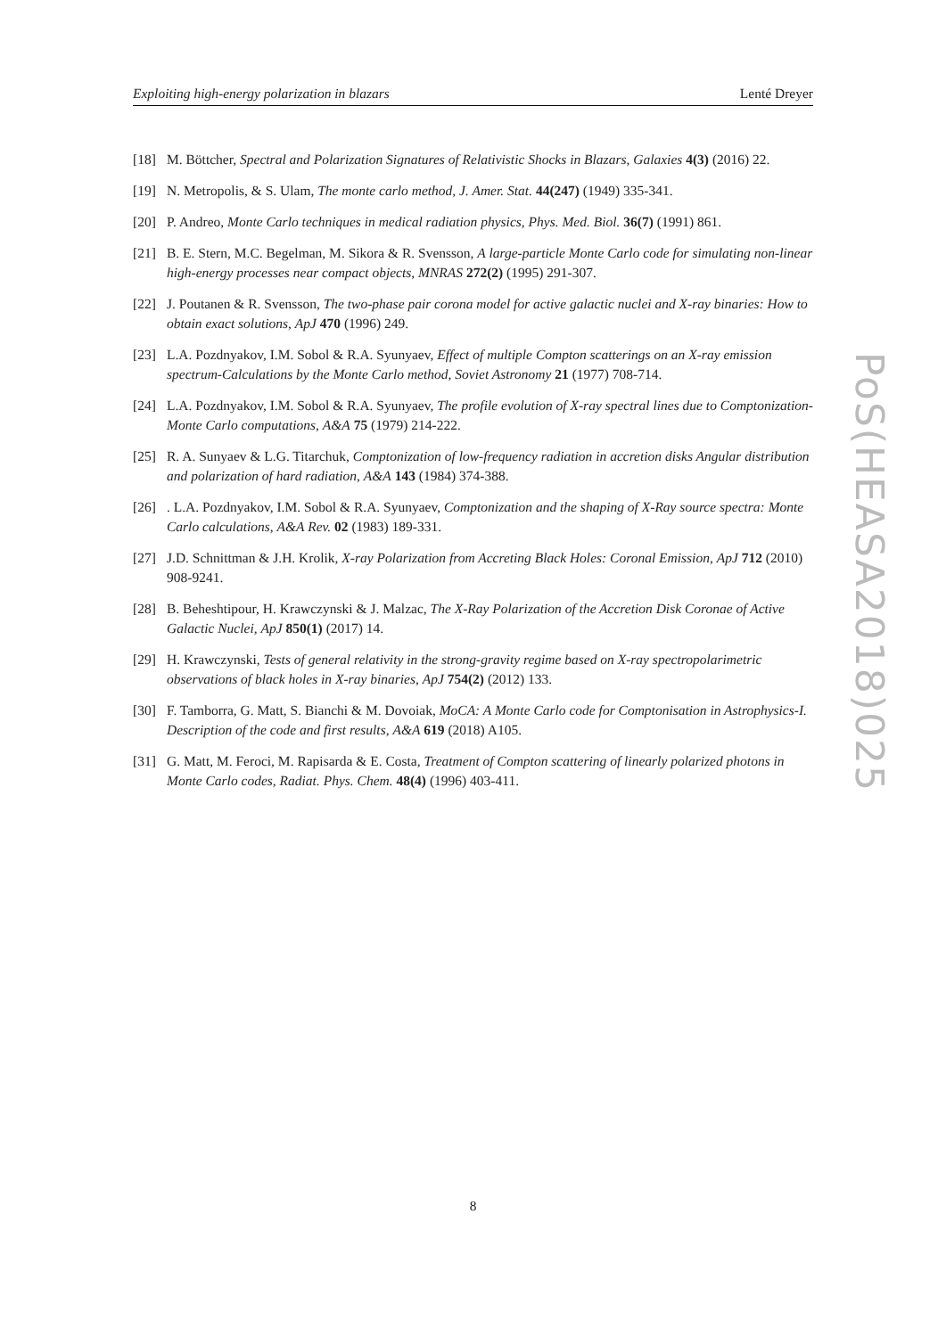Exploiting high-energy polarization in blazars Lenté Dreyer
[18] M. Böttcher, Spectral and Polarization Signatures of Relativistic Shocks in Blazars, Galaxies 4(3) (2016) 22.
[19] N. Metropolis, & S. Ulam, The monte carlo method, J. Amer. Stat. 44(247) (1949) 335-341.
[20] P. Andreo, Monte Carlo techniques in medical radiation physics, Phys. Med. Biol. 36(7) (1991) 861.
[21] B. E. Stern, M.C. Begelman, M. Sikora & R. Svensson, A large-particle Monte Carlo code for simulating non-linear high-energy processes near compact objects, MNRAS 272(2) (1995) 291-307.
[22] J. Poutanen & R. Svensson, The two-phase pair corona model for active galactic nuclei and X-ray binaries: How to obtain exact solutions, ApJ 470 (1996) 249.
[23] L.A. Pozdnyakov, I.M. Sobol & R.A. Syunyaev, Effect of multiple Compton scatterings on an X-ray emission spectrum-Calculations by the Monte Carlo method, Soviet Astronomy 21 (1977) 708-714.
[24] L.A. Pozdnyakov, I.M. Sobol & R.A. Syunyaev, The profile evolution of X-ray spectral lines due to Comptonization-Monte Carlo computations, A&A 75 (1979) 214-222.
[25] R. A. Sunyaev & L.G. Titarchuk, Comptonization of low-frequency radiation in accretion disks Angular distribution and polarization of hard radiation, A&A 143 (1984) 374-388.
[26]. L.A. Pozdnyakov, I.M. Sobol & R.A. Syunyaev, Comptonization and the shaping of X-Ray source spectra: Monte Carlo calculations, A&A Rev. 02 (1983) 189-331.
[27] J.D. Schnittman & J.H. Krolik, X-ray Polarization from Accreting Black Holes: Coronal Emission, ApJ 712 (2010) 908-9241.
[28] B. Beheshtipour, H. Krawczynski & J. Malzac, The X-Ray Polarization of the Accretion Disk Coronae of Active Galactic Nuclei, ApJ 850(1) (2017) 14.
[29] H. Krawczynski, Tests of general relativity in the strong-gravity regime based on X-ray spectropolarimetric observations of black holes in X-ray binaries, ApJ 754(2) (2012) 133.
[30] F. Tamborra, G. Matt, S. Bianchi & M. Dovoiak, MoCA: A Monte Carlo code for Comptonisation in Astrophysics-I. Description of the code and first results, A&A 619 (2018) A105.
[31] G. Matt, M. Feroci, M. Rapisarda & E. Costa, Treatment of Compton scattering of linearly polarized photons in Monte Carlo codes, Radiat. Phys. Chem. 48(4) (1996) 403-411.
PoS(HEASA2018)025
8